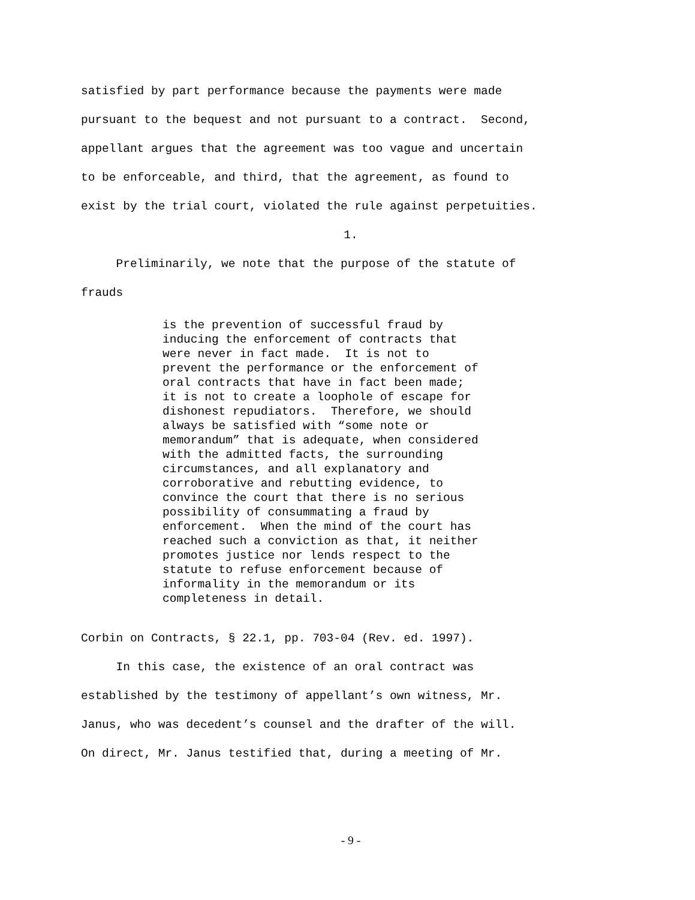satisfied by part performance because the payments were made pursuant to the bequest and not pursuant to a contract. Second, appellant argues that the agreement was too vague and uncertain to be enforceable, and third, that the agreement, as found to exist by the trial court, violated the rule against perpetuities.
1.
Preliminarily, we note that the purpose of the statute of frauds
is the prevention of successful fraud by inducing the enforcement of contracts that were never in fact made. It is not to prevent the performance or the enforcement of oral contracts that have in fact been made; it is not to create a loophole of escape for dishonest repudiators. Therefore, we should always be satisfied with “some note or memorandum” that is adequate, when considered with the admitted facts, the surrounding circumstances, and all explanatory and corroborative and rebutting evidence, to convince the court that there is no serious possibility of consummating a fraud by enforcement. When the mind of the court has reached such a conviction as that, it neither promotes justice nor lends respect to the statute to refuse enforcement because of informality in the memorandum or its completeness in detail.
Corbin on Contracts, § 22.1, pp. 703-04 (Rev. ed. 1997).
In this case, the existence of an oral contract was established by the testimony of appellant’s own witness, Mr. Janus, who was decedent’s counsel and the drafter of the will. On direct, Mr. Janus testified that, during a meeting of Mr.
- 9 -